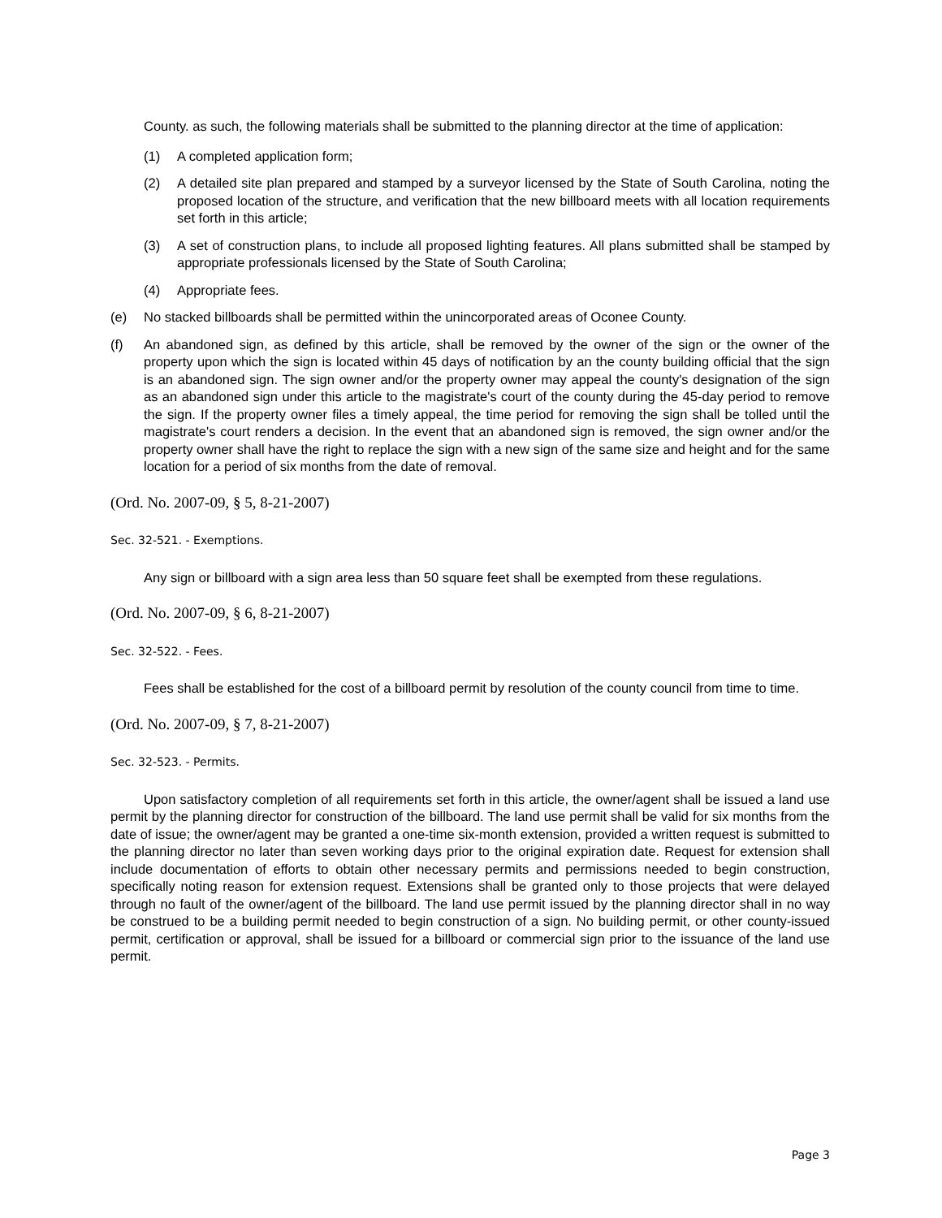County. as such, the following materials shall be submitted to the planning director at the time of application:
(1) A completed application form;
(2) A detailed site plan prepared and stamped by a surveyor licensed by the State of South Carolina, noting the proposed location of the structure, and verification that the new billboard meets with all location requirements set forth in this article;
(3) A set of construction plans, to include all proposed lighting features. All plans submitted shall be stamped by appropriate professionals licensed by the State of South Carolina;
(4) Appropriate fees.
(e) No stacked billboards shall be permitted within the unincorporated areas of Oconee County.
(f) An abandoned sign, as defined by this article, shall be removed by the owner of the sign or the owner of the property upon which the sign is located within 45 days of notification by an the county building official that the sign is an abandoned sign. The sign owner and/or the property owner may appeal the county's designation of the sign as an abandoned sign under this article to the magistrate's court of the county during the 45-day period to remove the sign. If the property owner files a timely appeal, the time period for removing the sign shall be tolled until the magistrate's court renders a decision. In the event that an abandoned sign is removed, the sign owner and/or the property owner shall have the right to replace the sign with a new sign of the same size and height and for the same location for a period of six months from the date of removal.
(Ord. No. 2007-09, § 5, 8-21-2007)
Sec. 32-521. - Exemptions.
Any sign or billboard with a sign area less than 50 square feet shall be exempted from these regulations.
(Ord. No. 2007-09, § 6, 8-21-2007)
Sec. 32-522. - Fees.
Fees shall be established for the cost of a billboard permit by resolution of the county council from time to time.
(Ord. No. 2007-09, § 7, 8-21-2007)
Sec. 32-523. - Permits.
Upon satisfactory completion of all requirements set forth in this article, the owner/agent shall be issued a land use permit by the planning director for construction of the billboard. The land use permit shall be valid for six months from the date of issue; the owner/agent may be granted a one-time six-month extension, provided a written request is submitted to the planning director no later than seven working days prior to the original expiration date. Request for extension shall include documentation of efforts to obtain other necessary permits and permissions needed to begin construction, specifically noting reason for extension request. Extensions shall be granted only to those projects that were delayed through no fault of the owner/agent of the billboard. The land use permit issued by the planning director shall in no way be construed to be a building permit needed to begin construction of a sign. No building permit, or other county-issued permit, certification or approval, shall be issued for a billboard or commercial sign prior to the issuance of the land use permit.
Page 3